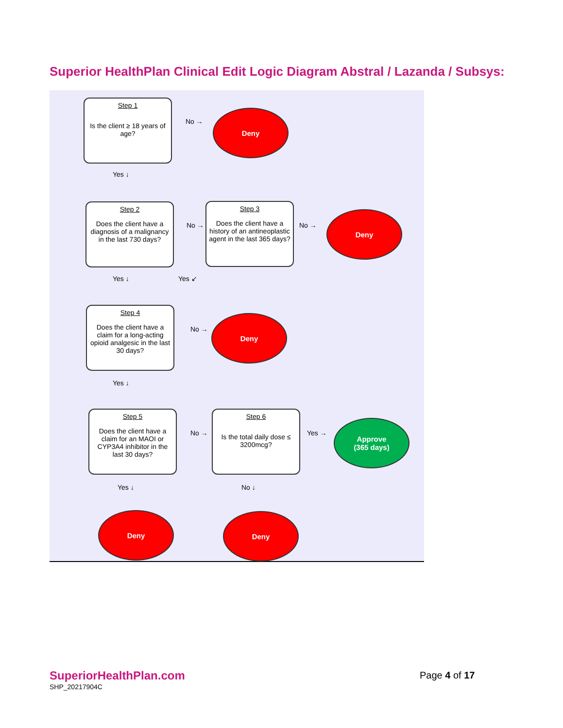Superior HealthPlan Clinical Edit Logic Diagram Abstral / Lazanda / Subsys:
Step 1
Is the client ≥ 18 years of age?
No →
Deny
Yes ↓
Step 2
Does the client have a diagnosis of a malignancy in the last 730 days?
No →
Step 3
Does the client have a history of an antineoplastic agent in the last 365 days?
No →
Deny
Yes ↓ Yes ↙
Step 4
Does the client have a claim for a long-acting opioid analgesic in the last 30 days?
No →
Deny
Yes ↓
Step 5
Does the client have a claim for an MAOI or CYP3A4 inhibitor in the last 30 days?
No →
Step 6
Is the total daily dose ≤ 3200mcg?
Yes →
Approve
(365 days)
Yes ↓ No ↓
Deny Deny
SuperiorHealthPlan.com
SHP_20217904C
Page 4 of 17